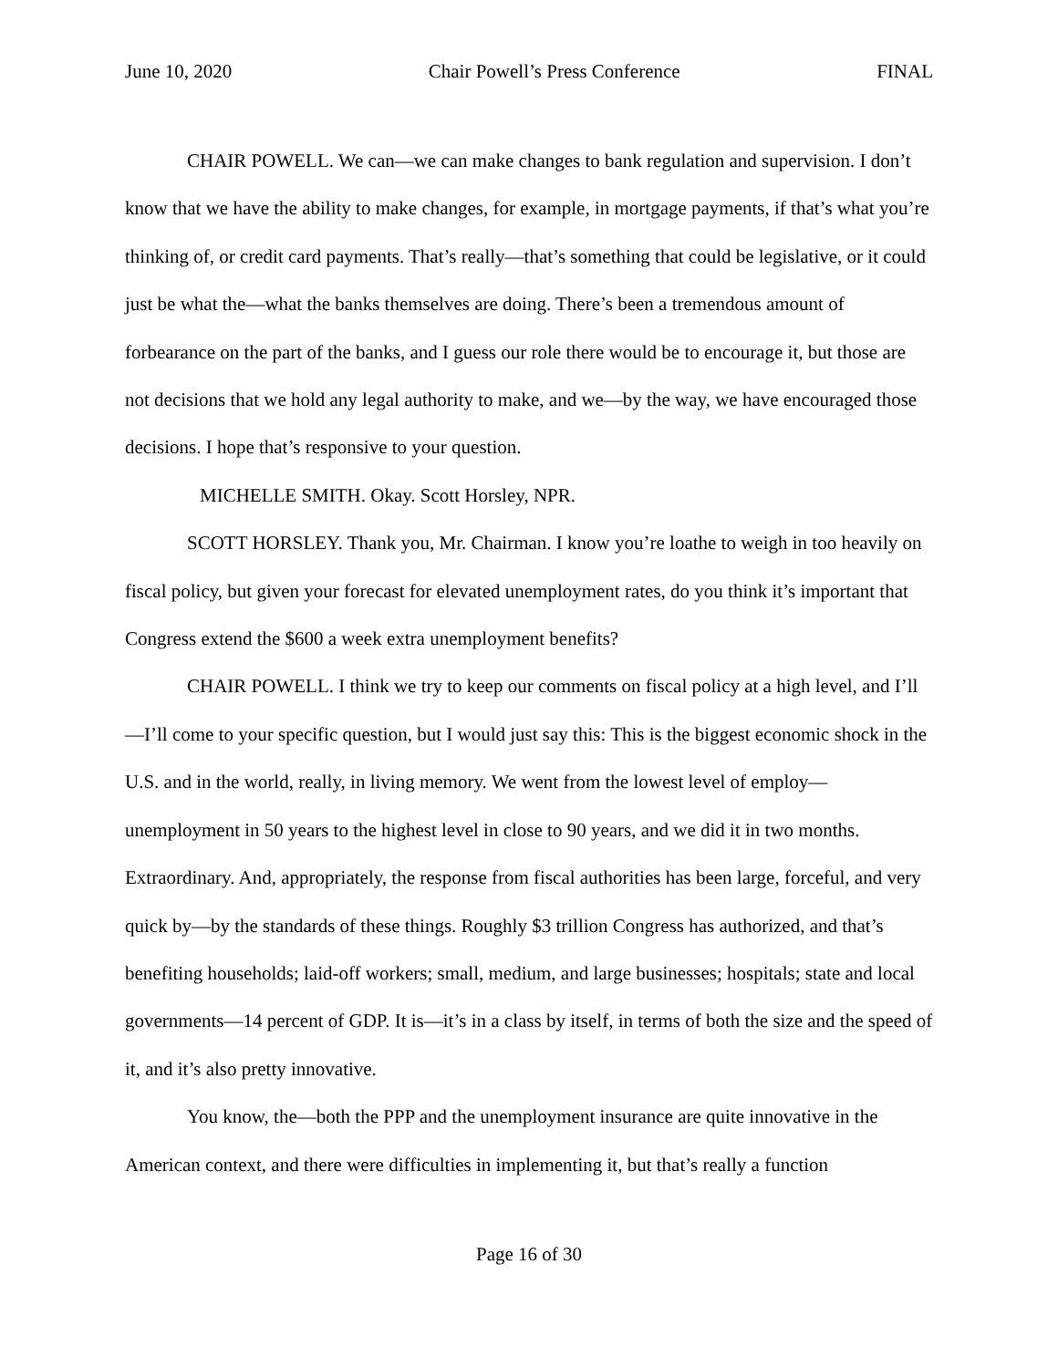June 10, 2020 Chair Powell’s Press Conference FINAL
CHAIR POWELL. We can—we can make changes to bank regulation and supervision. I don’t know that we have the ability to make changes, for example, in mortgage payments, if that’s what you’re thinking of, or credit card payments. That’s really—that’s something that could be legislative, or it could just be what the—what the banks themselves are doing. There’s been a tremendous amount of forbearance on the part of the banks, and I guess our role there would be to encourage it, but those are not decisions that we hold any legal authority to make, and we—by the way, we have encouraged those decisions. I hope that’s responsive to your question.
MICHELLE SMITH. Okay. Scott Horsley, NPR.
SCOTT HORSLEY. Thank you, Mr. Chairman. I know you’re loathe to weigh in too heavily on fiscal policy, but given your forecast for elevated unemployment rates, do you think it’s important that Congress extend the $600 a week extra unemployment benefits?
CHAIR POWELL. I think we try to keep our comments on fiscal policy at a high level, and I’ll—I’ll come to your specific question, but I would just say this: This is the biggest economic shock in the U.S. and in the world, really, in living memory. We went from the lowest level of employ—unemployment in 50 years to the highest level in close to 90 years, and we did it in two months. Extraordinary. And, appropriately, the response from fiscal authorities has been large, forceful, and very quick by—by the standards of these things. Roughly $3 trillion Congress has authorized, and that’s benefiting households; laid-off workers; small, medium, and large businesses; hospitals; state and local governments—14 percent of GDP. It is—it’s in a class by itself, in terms of both the size and the speed of it, and it’s also pretty innovative.
You know, the—both the PPP and the unemployment insurance are quite innovative in the American context, and there were difficulties in implementing it, but that’s really a function
Page 16 of 30